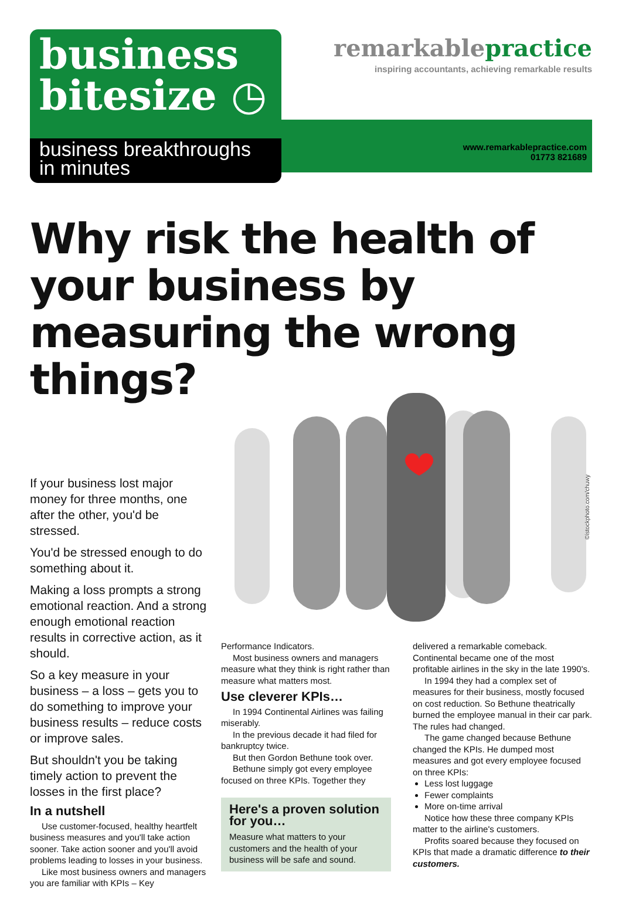business
bitesize ◷
business breakthroughs
in minutes
remarkablepractice
inspiring accountants, achieving remarkable results
www.remarkablepractice.com
01773 821689
Why risk the health of your business by measuring the wrong things?
©istockphoto.com/chuwy
If your business lost major money for three months, one after the other, you'd be stressed.
You'd be stressed enough to do something about it.
Making a loss prompts a strong emotional reaction. And a strong enough emotional reaction results in corrective action, as it should.
So a key measure in your business – a loss – gets you to do something to improve your business results – reduce costs or improve sales.
But shouldn't you be taking timely action to prevent the losses in the first place?
In a nutshell
Use customer-focused, healthy heartfelt business measures and you'll take action sooner. Take action sooner and you'll avoid problems leading to losses in your business.
Like most business owners and managers you are familiar with KPIs – Key
Performance Indicators.
Most business owners and managers measure what they think is right rather than measure what matters most.
Use cleverer KPIs…
In 1994 Continental Airlines was failing miserably.
In the previous decade it had filed for bankruptcy twice.
But then Gordon Bethune took over.
Bethune simply got every employee focused on three KPIs. Together they
Here's a proven solution for you…
Measure what matters to your customers and the health of your business will be safe and sound.
delivered a remarkable comeback. Continental became one of the most profitable airlines in the sky in the late 1990's.
In 1994 they had a complex set of measures for their business, mostly focused on cost reduction. So Bethune theatrically burned the employee manual in their car park. The rules had changed.
The game changed because Bethune changed the KPIs. He dumped most measures and got every employee focused on three KPIs:
Less lost luggage
Fewer complaints
More on-time arrival
Notice how these three company KPIs matter to the airline's customers.
Profits soared because they focused on KPIs that made a dramatic difference to their customers.